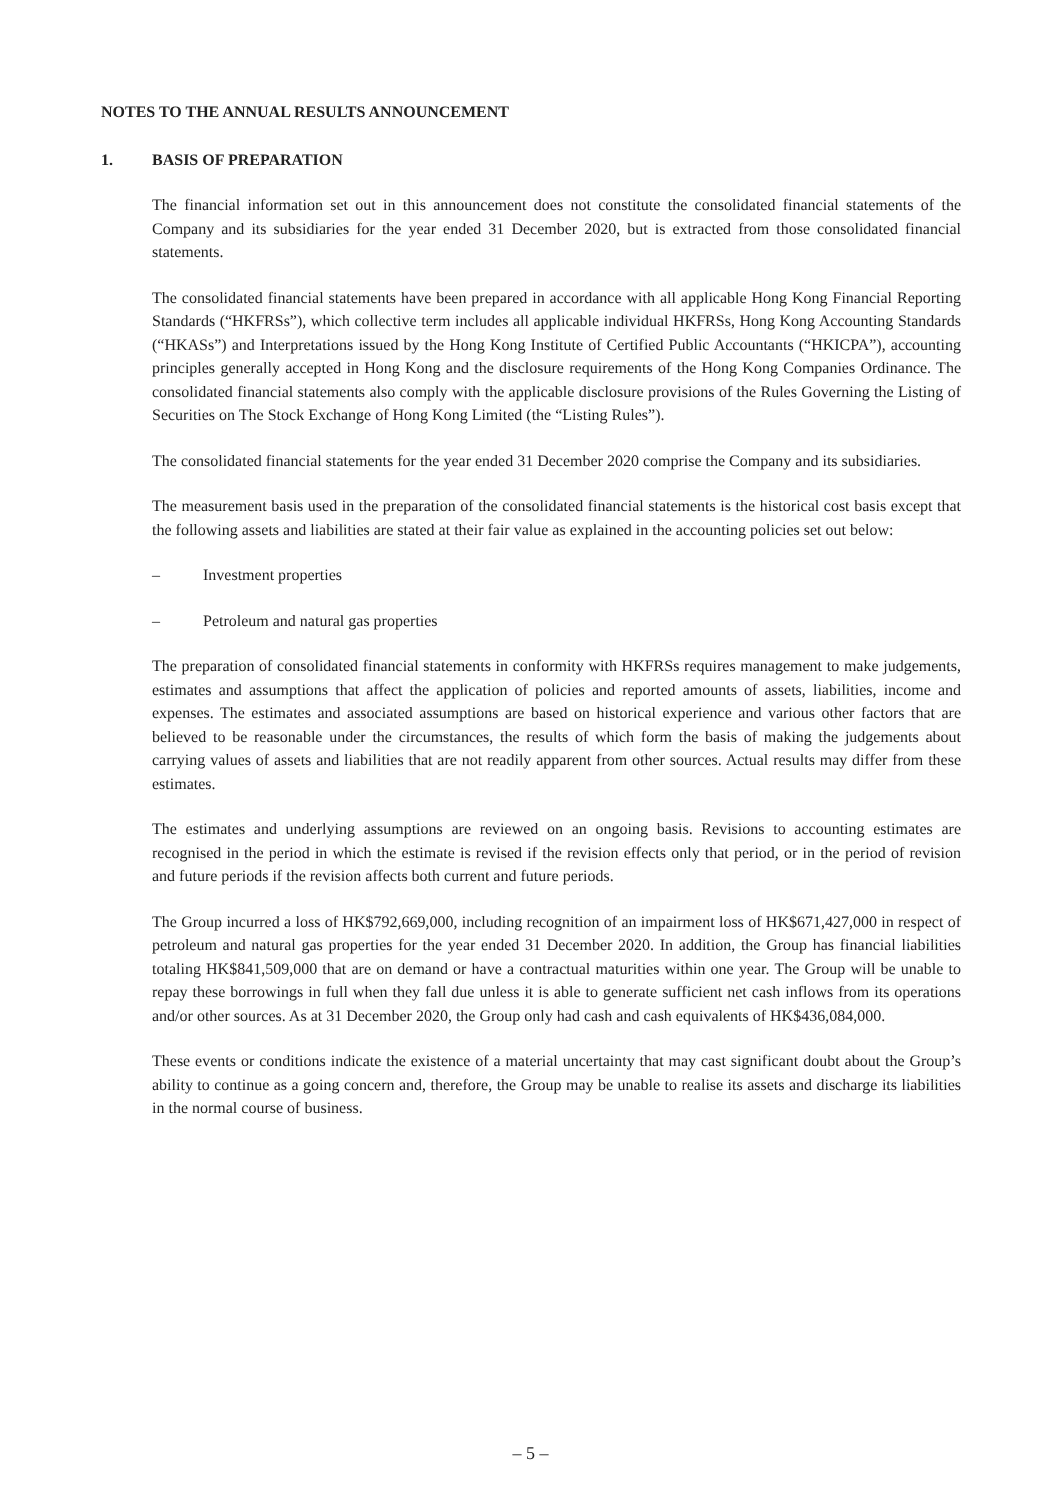NOTES TO THE ANNUAL RESULTS ANNOUNCEMENT
1. BASIS OF PREPARATION
The financial information set out in this announcement does not constitute the consolidated financial statements of the Company and its subsidiaries for the year ended 31 December 2020, but is extracted from those consolidated financial statements.
The consolidated financial statements have been prepared in accordance with all applicable Hong Kong Financial Reporting Standards (“HKFRSs”), which collective term includes all applicable individual HKFRSs, Hong Kong Accounting Standards (“HKASs”) and Interpretations issued by the Hong Kong Institute of Certified Public Accountants (“HKICPA”), accounting principles generally accepted in Hong Kong and the disclosure requirements of the Hong Kong Companies Ordinance. The consolidated financial statements also comply with the applicable disclosure provisions of the Rules Governing the Listing of Securities on The Stock Exchange of Hong Kong Limited (the “Listing Rules”).
The consolidated financial statements for the year ended 31 December 2020 comprise the Company and its subsidiaries.
The measurement basis used in the preparation of the consolidated financial statements is the historical cost basis except that the following assets and liabilities are stated at their fair value as explained in the accounting policies set out below:
– Investment properties
– Petroleum and natural gas properties
The preparation of consolidated financial statements in conformity with HKFRSs requires management to make judgements, estimates and assumptions that affect the application of policies and reported amounts of assets, liabilities, income and expenses. The estimates and associated assumptions are based on historical experience and various other factors that are believed to be reasonable under the circumstances, the results of which form the basis of making the judgements about carrying values of assets and liabilities that are not readily apparent from other sources. Actual results may differ from these estimates.
The estimates and underlying assumptions are reviewed on an ongoing basis. Revisions to accounting estimates are recognised in the period in which the estimate is revised if the revision effects only that period, or in the period of revision and future periods if the revision affects both current and future periods.
The Group incurred a loss of HK$792,669,000, including recognition of an impairment loss of HK$671,427,000 in respect of petroleum and natural gas properties for the year ended 31 December 2020. In addition, the Group has financial liabilities totaling HK$841,509,000 that are on demand or have a contractual maturities within one year. The Group will be unable to repay these borrowings in full when they fall due unless it is able to generate sufficient net cash inflows from its operations and/or other sources. As at 31 December 2020, the Group only had cash and cash equivalents of HK$436,084,000.
These events or conditions indicate the existence of a material uncertainty that may cast significant doubt about the Group’s ability to continue as a going concern and, therefore, the Group may be unable to realise its assets and discharge its liabilities in the normal course of business.
– 5 –